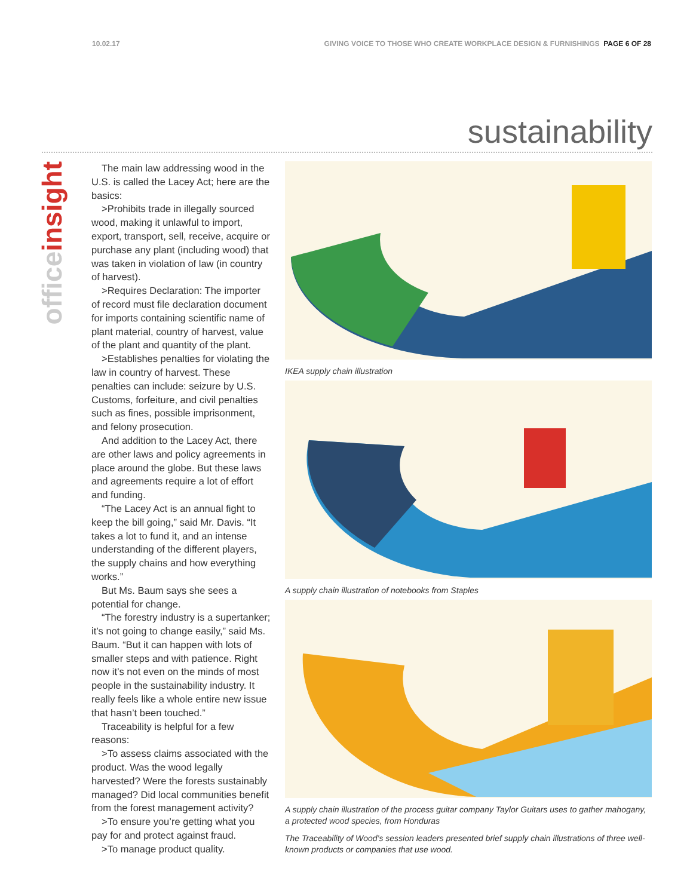10.02.17 GIVING VOICE TO THOSE WHO CREATE WORKPLACE DESIGN & FURNISHINGS PAGE 6 OF 28
sustainability
officeinsight
The main law addressing wood in the U.S. is called the Lacey Act; here are the basics:
>Prohibits trade in illegally sourced wood, making it unlawful to import, export, transport, sell, receive, acquire or purchase any plant (including wood) that was taken in violation of law (in country of harvest).
>Requires Declaration: The importer of record must file declaration document for imports containing scientific name of plant material, country of harvest, value of the plant and quantity of the plant.
>Establishes penalties for violating the law in country of harvest. These penalties can include: seizure by U.S. Customs, forfeiture, and civil penalties such as fines, possible imprisonment, and felony prosecution.
And addition to the Lacey Act, there are other laws and policy agreements in place around the globe. But these laws and agreements require a lot of effort and funding.
“The Lacey Act is an annual fight to keep the bill going,” said Mr. Davis. “It takes a lot to fund it, and an intense understanding of the different players, the supply chains and how everything works.”
But Ms. Baum says she sees a potential for change.
“The forestry industry is a supertanker; it’s not going to change easily,” said Ms. Baum. “But it can happen with lots of smaller steps and with patience. Right now it’s not even on the minds of most people in the sustainability industry. It really feels like a whole entire new issue that hasn’t been touched.”
Traceability is helpful for a few reasons:
>To assess claims associated with the product. Was the wood legally harvested? Were the forests sustainably managed? Did local communities benefit from the forest management activity?
>To ensure you’re getting what you pay for and protect against fraud.
>To manage product quality.
IKEA supply chain illustration
A supply chain illustration of notebooks from Staples
A supply chain illustration of the process guitar company Taylor Guitars uses to gather mahogany, a protected wood species, from Honduras
The Traceability of Wood’s session leaders presented brief supply chain illustrations of three well-known products or companies that use wood.